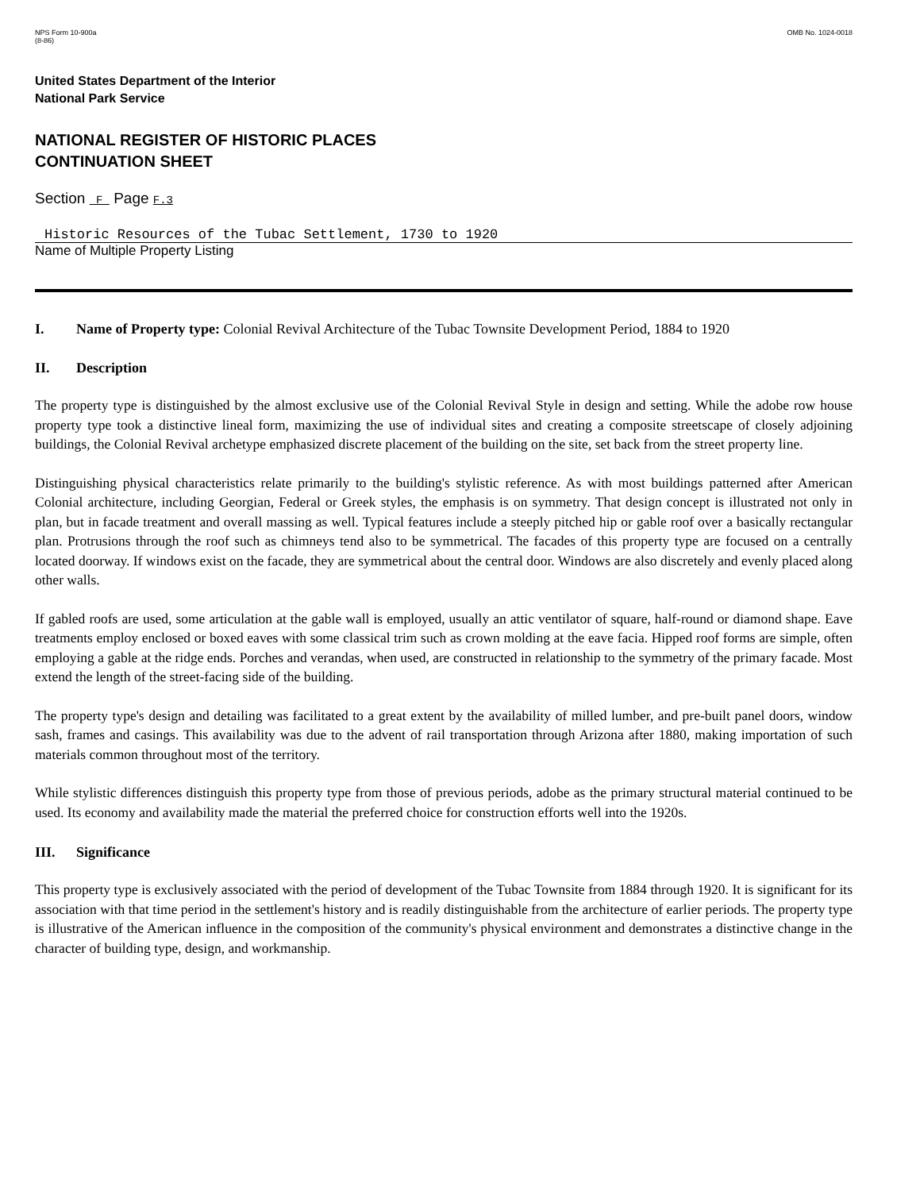NPS Form 10-900a
(8-86)
OMB No. 1024-0018
United States Department of the Interior
National Park Service
NATIONAL REGISTER OF HISTORIC PLACES
CONTINUATION SHEET
Section F Page F.3
Historic Resources of the Tubac Settlement, 1730 to 1920
Name of Multiple Property Listing
I. Name of Property type: Colonial Revival Architecture of the Tubac Townsite Development Period, 1884 to 1920
II. Description
The property type is distinguished by the almost exclusive use of the Colonial Revival Style in design and setting. While the adobe row house property type took a distinctive lineal form, maximizing the use of individual sites and creating a composite streetscape of closely adjoining buildings, the Colonial Revival archetype emphasized discrete placement of the building on the site, set back from the street property line.
Distinguishing physical characteristics relate primarily to the building's stylistic reference. As with most buildings patterned after American Colonial architecture, including Georgian, Federal or Greek styles, the emphasis is on symmetry. That design concept is illustrated not only in plan, but in facade treatment and overall massing as well. Typical features include a steeply pitched hip or gable roof over a basically rectangular plan. Protrusions through the roof such as chimneys tend also to be symmetrical. The facades of this property type are focused on a centrally located doorway. If windows exist on the facade, they are symmetrical about the central door. Windows are also discretely and evenly placed along other walls.
If gabled roofs are used, some articulation at the gable wall is employed, usually an attic ventilator of square, half-round or diamond shape. Eave treatments employ enclosed or boxed eaves with some classical trim such as crown molding at the eave facia. Hipped roof forms are simple, often employing a gable at the ridge ends. Porches and verandas, when used, are constructed in relationship to the symmetry of the primary facade. Most extend the length of the street-facing side of the building.
The property type's design and detailing was facilitated to a great extent by the availability of milled lumber, and pre-built panel doors, window sash, frames and casings. This availability was due to the advent of rail transportation through Arizona after 1880, making importation of such materials common throughout most of the territory.
While stylistic differences distinguish this property type from those of previous periods, adobe as the primary structural material continued to be used. Its economy and availability made the material the preferred choice for construction efforts well into the 1920s.
III. Significance
This property type is exclusively associated with the period of development of the Tubac Townsite from 1884 through 1920. It is significant for its association with that time period in the settlement's history and is readily distinguishable from the architecture of earlier periods. The property type is illustrative of the American influence in the composition of the community's physical environment and demonstrates a distinctive change in the character of building type, design, and workmanship.